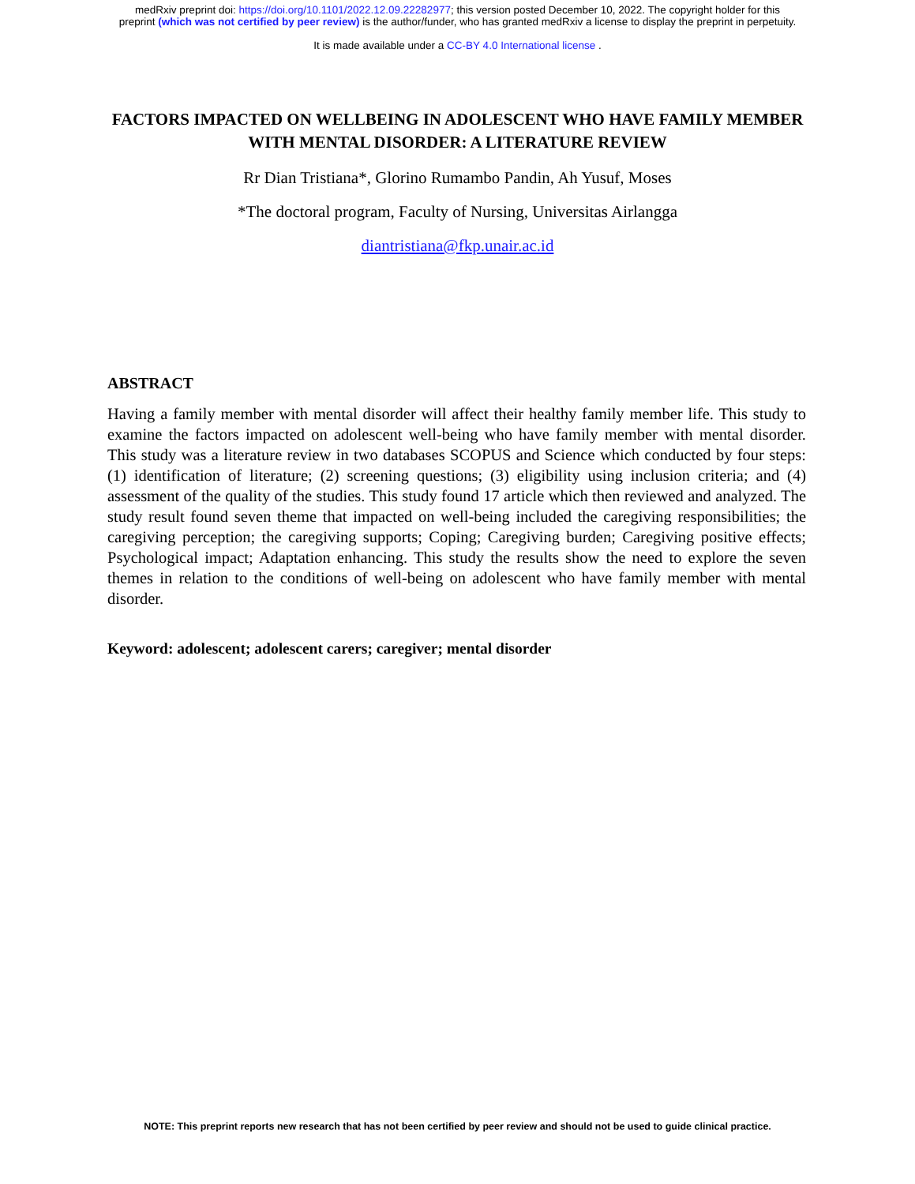medRxiv preprint doi: https://doi.org/10.1101/2022.12.09.22282977; this version posted December 10, 2022. The copyright holder for this
preprint (which was not certified by peer review) is the author/funder, who has granted medRxiv a license to display the preprint in perpetuity.
It is made available under a CC-BY 4.0 International license .
FACTORS IMPACTED ON WELLBEING IN ADOLESCENT WHO HAVE FAMILY MEMBER WITH MENTAL DISORDER: A LITERATURE REVIEW
Rr Dian Tristiana*, Glorino Rumambo Pandin, Ah Yusuf, Moses
*The doctoral program, Faculty of Nursing, Universitas Airlangga
diantristiana@fkp.unair.ac.id
ABSTRACT
Having a family member with mental disorder will affect their healthy family member life. This study to examine the factors impacted on adolescent well-being who have family member with mental disorder. This study was a literature review in two databases SCOPUS and Science which conducted by four steps: (1) identification of literature; (2) screening questions; (3) eligibility using inclusion criteria; and (4) assessment of the quality of the studies. This study found 17 article which then reviewed and analyzed. The study result found seven theme that impacted on well-being included the caregiving responsibilities; the caregiving perception; the caregiving supports; Coping; Caregiving burden; Caregiving positive effects; Psychological impact; Adaptation enhancing. This study the results show the need to explore the seven themes in relation to the conditions of well-being on adolescent who have family member with mental disorder.
Keyword: adolescent; adolescent carers; caregiver; mental disorder
NOTE: This preprint reports new research that has not been certified by peer review and should not be used to guide clinical practice.